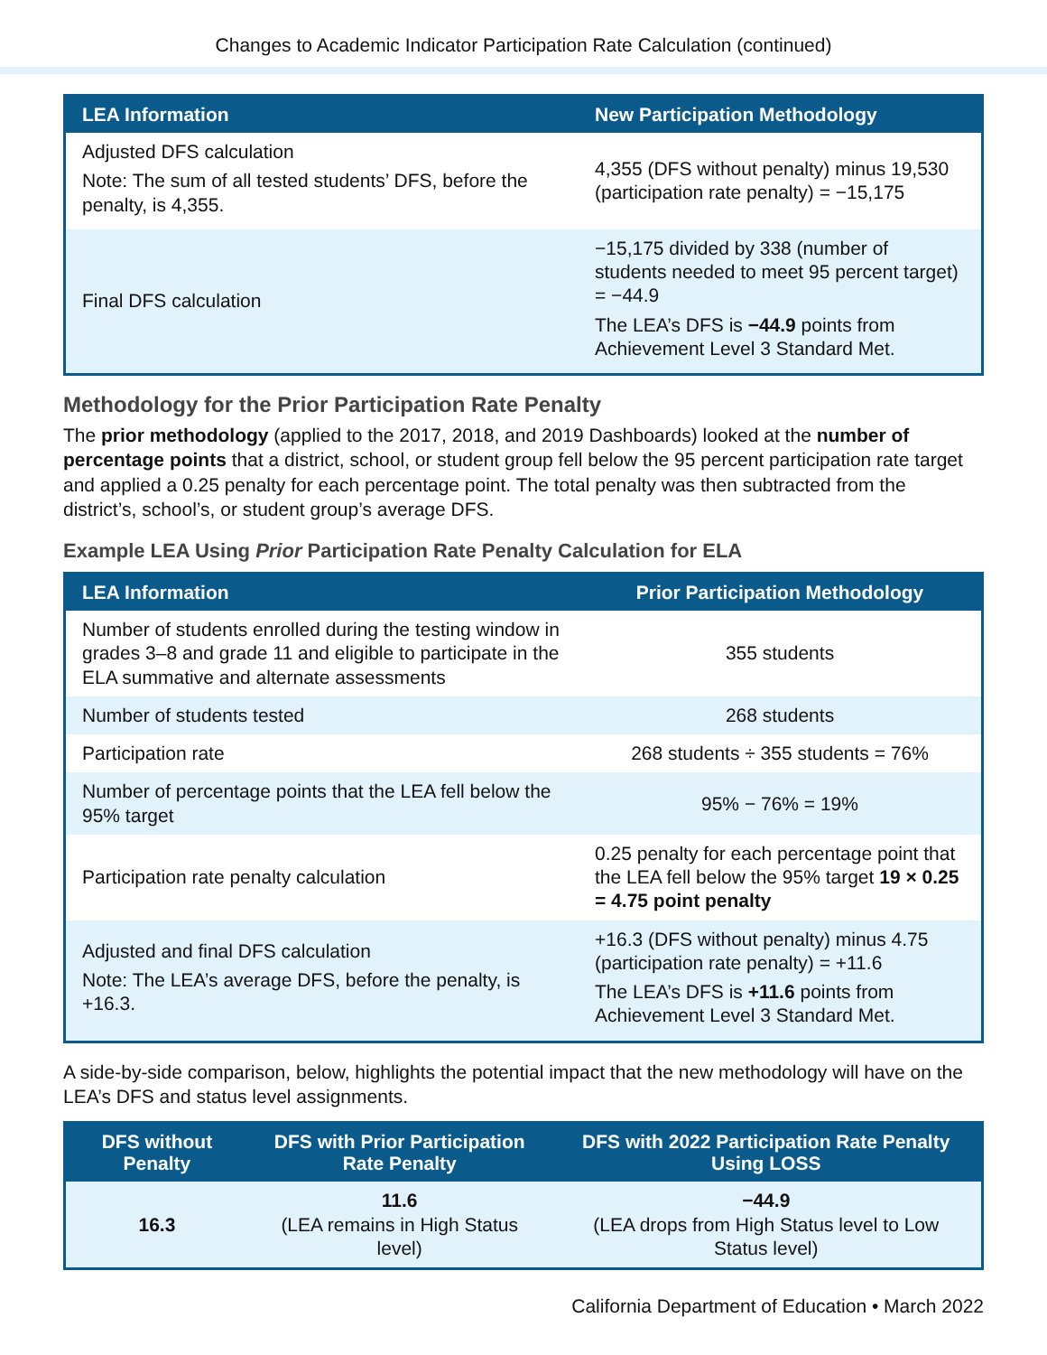Changes to Academic Indicator Participation Rate Calculation (continued)
| LEA Information | New Participation Methodology |
| --- | --- |
| Adjusted DFS calculation Note: The sum of all tested students’ DFS, before the penalty, is 4,355. | 4,355 (DFS without penalty) minus 19,530 (participation rate penalty) = −15,175 |
| Final DFS calculation | −15,175 divided by 338 (number of students needed to meet 95 percent target) = −44.9 The LEA’s DFS is −44.9 points from Achievement Level 3 Standard Met. |
Methodology for the Prior Participation Rate Penalty
The prior methodology (applied to the 2017, 2018, and 2019 Dashboards) looked at the number of percentage points that a district, school, or student group fell below the 95 percent participation rate target and applied a 0.25 penalty for each percentage point. The total penalty was then subtracted from the district’s, school’s, or student group’s average DFS.
Example LEA Using Prior Participation Rate Penalty Calculation for ELA
| LEA Information | Prior Participation Methodology |
| --- | --- |
| Number of students enrolled during the testing window in grades 3–8 and grade 11 and eligible to participate in the ELA summative and alternate assessments | 355 students |
| Number of students tested | 268 students |
| Participation rate | 268 students ÷ 355 students = 76% |
| Number of percentage points that the LEA fell below the 95% target | 95% − 76% = 19% |
| Participation rate penalty calculation | 0.25 penalty for each percentage point that the LEA fell below the 95% target 19 × 0.25 = 4.75 point penalty |
| Adjusted and final DFS calculation Note: The LEA’s average DFS, before the penalty, is +16.3. | +16.3 (DFS without penalty) minus 4.75 (participation rate penalty) = +11.6 The LEA’s DFS is +11.6 points from Achievement Level 3 Standard Met. |
A side-by-side comparison, below, highlights the potential impact that the new methodology will have on the LEA’s DFS and status level assignments.
| DFS without Penalty | DFS with Prior Participation Rate Penalty | DFS with 2022 Participation Rate Penalty Using LOSS |
| --- | --- | --- |
| 16.3 | 11.6 (LEA remains in High Status level) | −44.9 (LEA drops from High Status level to Low Status level) |
California Department of Education • March 2022